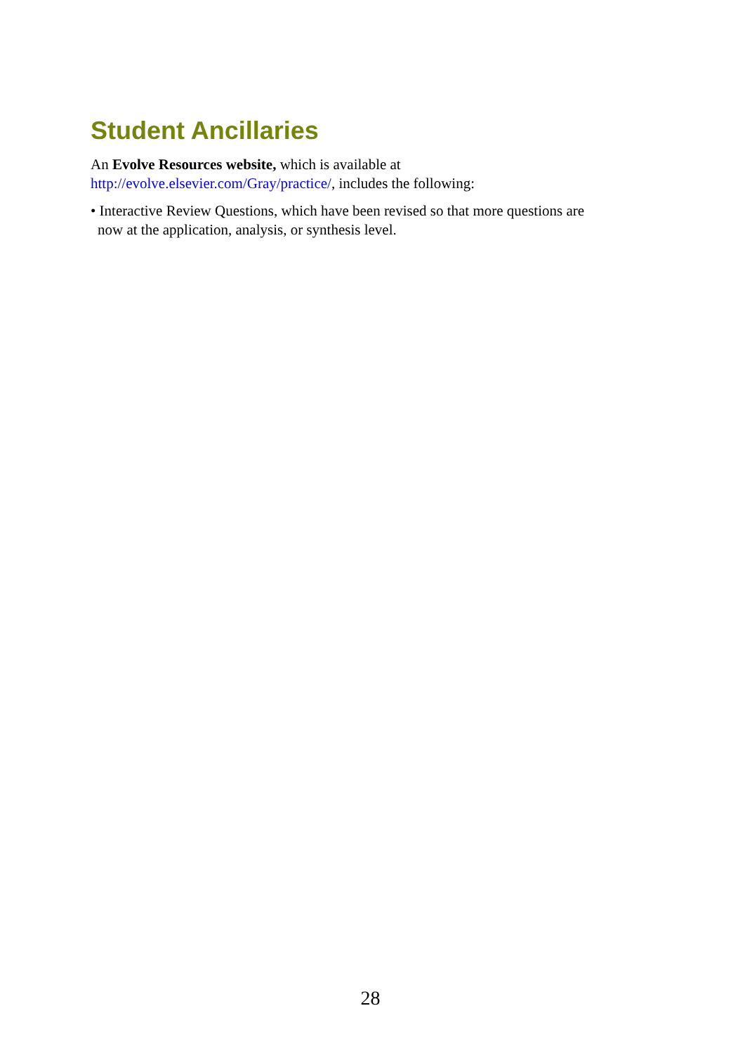Student Ancillaries
An Evolve Resources website, which is available at
http://evolve.elsevier.com/Gray/practice/, includes the following:
• Interactive Review Questions, which have been revised so that more questions are now at the application, analysis, or synthesis level.
28